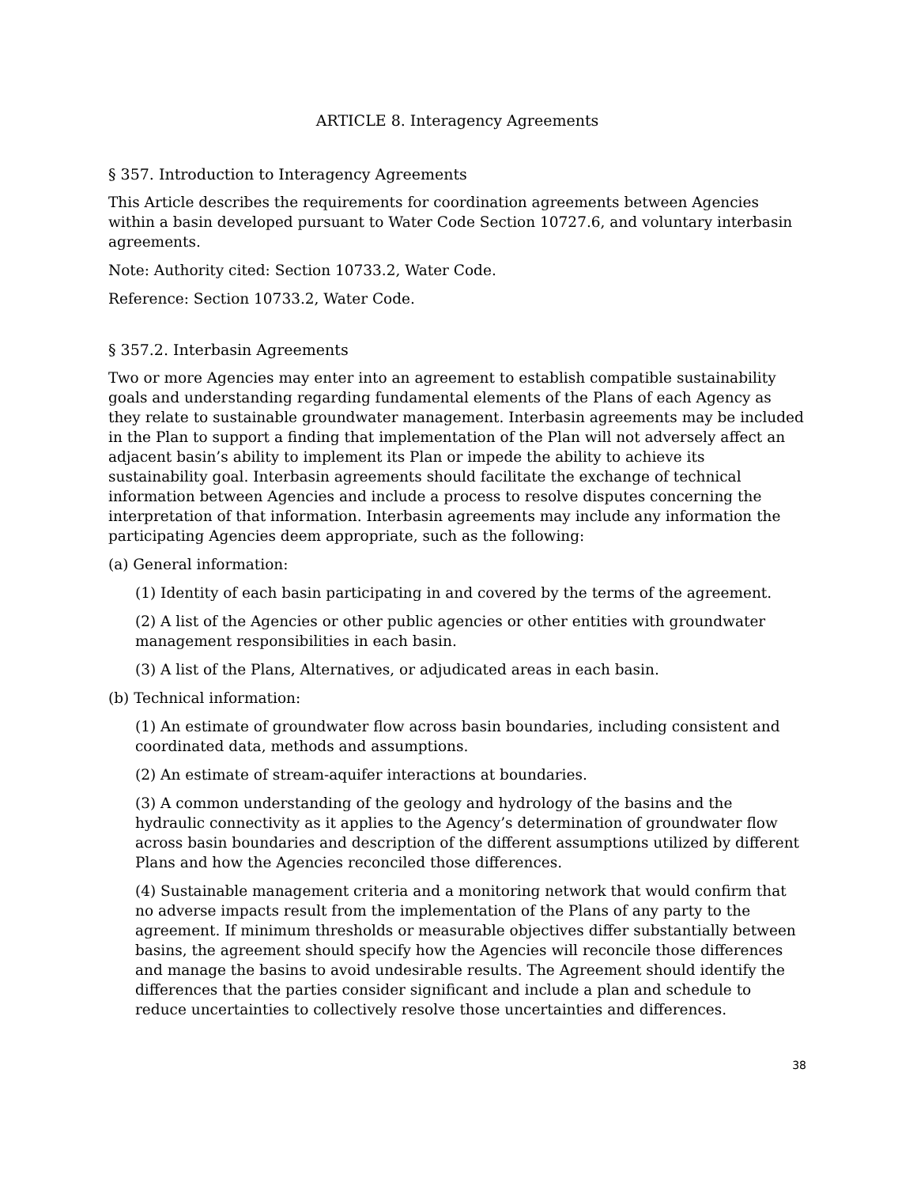ARTICLE 8. Interagency Agreements
§ 357. Introduction to Interagency Agreements
This Article describes the requirements for coordination agreements between Agencies within a basin developed pursuant to Water Code Section 10727.6, and voluntary interbasin agreements.
Note: Authority cited: Section 10733.2, Water Code.
Reference: Section 10733.2, Water Code.
§ 357.2. Interbasin Agreements
Two or more Agencies may enter into an agreement to establish compatible sustainability goals and understanding regarding fundamental elements of the Plans of each Agency as they relate to sustainable groundwater management. Interbasin agreements may be included in the Plan to support a finding that implementation of the Plan will not adversely affect an adjacent basin’s ability to implement its Plan or impede the ability to achieve its sustainability goal. Interbasin agreements should facilitate the exchange of technical information between Agencies and include a process to resolve disputes concerning the interpretation of that information. Interbasin agreements may include any information the participating Agencies deem appropriate, such as the following:
(a) General information:
(1) Identity of each basin participating in and covered by the terms of the agreement.
(2) A list of the Agencies or other public agencies or other entities with groundwater management responsibilities in each basin.
(3) A list of the Plans, Alternatives, or adjudicated areas in each basin.
(b) Technical information:
(1) An estimate of groundwater flow across basin boundaries, including consistent and coordinated data, methods and assumptions.
(2) An estimate of stream-aquifer interactions at boundaries.
(3) A common understanding of the geology and hydrology of the basins and the hydraulic connectivity as it applies to the Agency’s determination of groundwater flow across basin boundaries and description of the different assumptions utilized by different Plans and how the Agencies reconciled those differences.
(4) Sustainable management criteria and a monitoring network that would confirm that no adverse impacts result from the implementation of the Plans of any party to the agreement. If minimum thresholds or measurable objectives differ substantially between basins, the agreement should specify how the Agencies will reconcile those differences and manage the basins to avoid undesirable results. The Agreement should identify the differences that the parties consider significant and include a plan and schedule to reduce uncertainties to collectively resolve those uncertainties and differences.
38